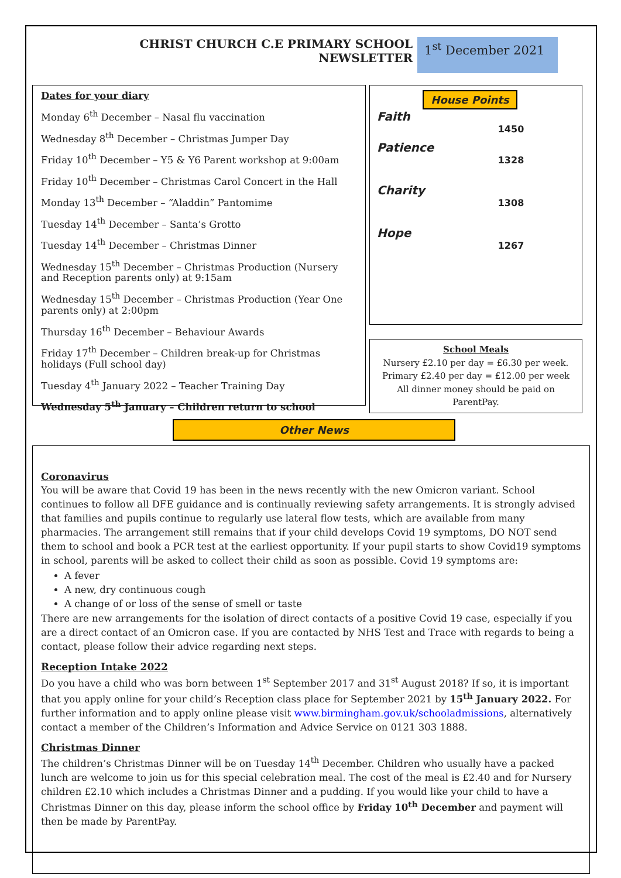CHRIST CHURCH C.E PRIMARY SCHOOL
NEWSLETTER
1<sup>st</sup> December 2021
Dates for your diary
Monday 6<sup>th</sup> December – Nasal flu vaccination
Wednesday 8<sup>th</sup> December – Christmas Jumper Day
Friday 10<sup>th</sup> December – Y5 & Y6 Parent workshop at 9:00am
Friday 10<sup>th</sup> December – Christmas Carol Concert in the Hall
Monday 13<sup>th</sup> December – “Aladdin” Pantomime
Tuesday 14<sup>th</sup> December – Santa’s Grotto
Tuesday 14<sup>th</sup> December – Christmas Dinner
Wednesday 15<sup>th</sup> December – Christmas Production (Nursery and Reception parents only) at 9:15am
Wednesday 15<sup>th</sup> December – Christmas Production (Year One parents only) at 2:00pm
Thursday 16<sup>th</sup> December – Behaviour Awards
Friday 17<sup>th</sup> December – Children break-up for Christmas holidays (Full school day)
Tuesday 4<sup>th</sup> January 2022 – Teacher Training Day
Wednesday 5<sup>th</sup> January – Children return to school
House Points
Faith
1450
Patience
1328
Charity
1308
Hope
1267
School Meals
Nursery £2.10 per day = £6.30 per week.
Primary £2.40 per day = £12.00 per week
All dinner money should be paid on ParentPay.
Other News
Coronavirus
You will be aware that Covid 19 has been in the news recently with the new Omicron variant. School continues to follow all DFE guidance and is continually reviewing safety arrangements. It is strongly advised that families and pupils continue to regularly use lateral flow tests, which are available from many pharmacies. The arrangement still remains that if your child develops Covid 19 symptoms, DO NOT send them to school and book a PCR test at the earliest opportunity. If your pupil starts to show Covid19 symptoms in school, parents will be asked to collect their child as soon as possible. Covid 19 symptoms are:
A fever
A new, dry continuous cough
A change of or loss of the sense of smell or taste
There are new arrangements for the isolation of direct contacts of a positive Covid 19 case, especially if you are a direct contact of an Omicron case. If you are contacted by NHS Test and Trace with regards to being a contact, please follow their advice regarding next steps.
Reception Intake 2022
Do you have a child who was born between 1<sup>st</sup> September 2017 and 31<sup>st</sup> August 2018? If so, it is important that you apply online for your child’s Reception class place for September 2021 by 15<sup>th</sup> January 2022. For further information and to apply online please visit www.birmingham.gov.uk/schooladmissions, alternatively contact a member of the Children’s Information and Advice Service on 0121 303 1888.
Christmas Dinner
The children’s Christmas Dinner will be on Tuesday 14<sup>th</sup> December. Children who usually have a packed lunch are welcome to join us for this special celebration meal. The cost of the meal is £2.40 and for Nursery children £2.10 which includes a Christmas Dinner and a pudding. If you would like your child to have a Christmas Dinner on this day, please inform the school office by Friday 10<sup>th</sup> December and payment will then be made by ParentPay.